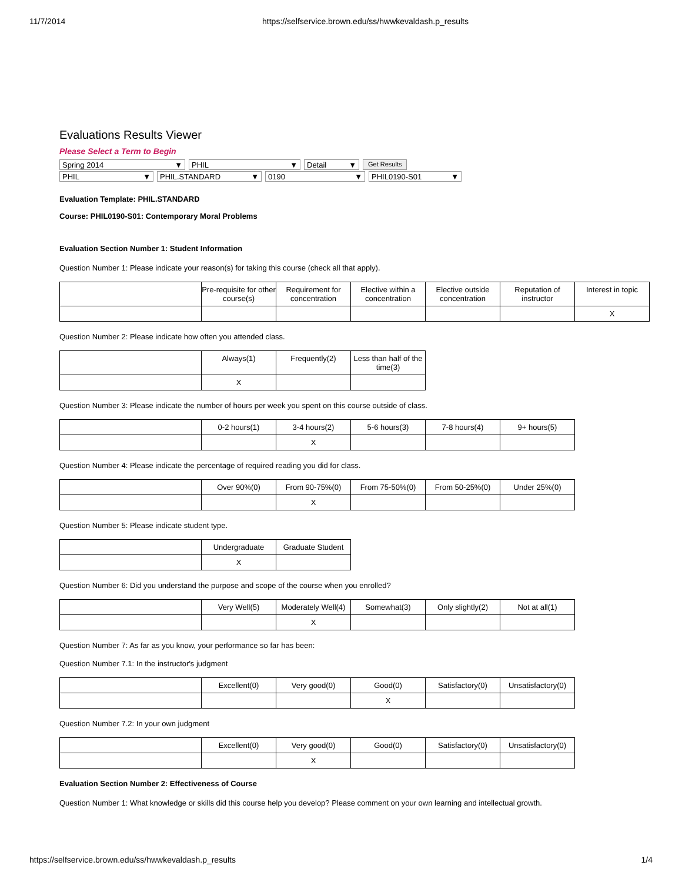11/7/2014 https://selfservice.brown.edu/ss/hwwkevaldash.p_results
Evaluations Results Viewer
Please Select a Term to Begin
Spring 2014 ▼ PHIL ▼ Detail ▼ Get Results
PHIL ▼ PHIL.STANDARD ▼ 0190 ▼ PHIL0190-S01 ▼
Evaluation Template: PHIL.STANDARD
Course: PHIL0190-S01: Contemporary Moral Problems
Evaluation Section Number 1: Student Information
Question Number 1: Please indicate your reason(s) for taking this course (check all that apply).
| | Pre-requisite for other course(s) | Requirement for concentration | Elective within a concentration | Elective outside concentration | Reputation of instructor | Interest in topic |
| | | | | | | X |
Question Number 2: Please indicate how often you attended class.
| | Always(1) | Frequently(2) | Less than half of the time(3) |
| | X | | |
Question Number 3: Please indicate the number of hours per week you spent on this course outside of class.
| | 0-2 hours(1) | 3-4 hours(2) | 5-6 hours(3) | 7-8 hours(4) | 9+ hours(5) |
| | | X | | | |
Question Number 4: Please indicate the percentage of required reading you did for class.
| | Over 90%(0) | From 90-75%(0) | From 75-50%(0) | From 50-25%(0) | Under 25%(0) |
| | | X | | | |
Question Number 5: Please indicate student type.
| | Undergraduate | Graduate Student |
| | X | |
Question Number 6: Did you understand the purpose and scope of the course when you enrolled?
| | Very Well(5) | Moderately Well(4) | Somewhat(3) | Only slightly(2) | Not at all(1) |
| | | X | | | |
Question Number 7: As far as you know, your performance so far has been:
Question Number 7.1: In the instructor's judgment
| | Excellent(0) | Very good(0) | Good(0) | Satisfactory(0) | Unsatisfactory(0) |
| | | | X | | |
Question Number 7.2: In your own judgment
| | Excellent(0) | Very good(0) | Good(0) | Satisfactory(0) | Unsatisfactory(0) |
| | | X | | | |
Evaluation Section Number 2: Effectiveness of Course
Question Number 1: What knowledge or skills did this course help you develop? Please comment on your own learning and intellectual growth.
https://selfservice.brown.edu/ss/hwwkevaldash.p_results 1/4